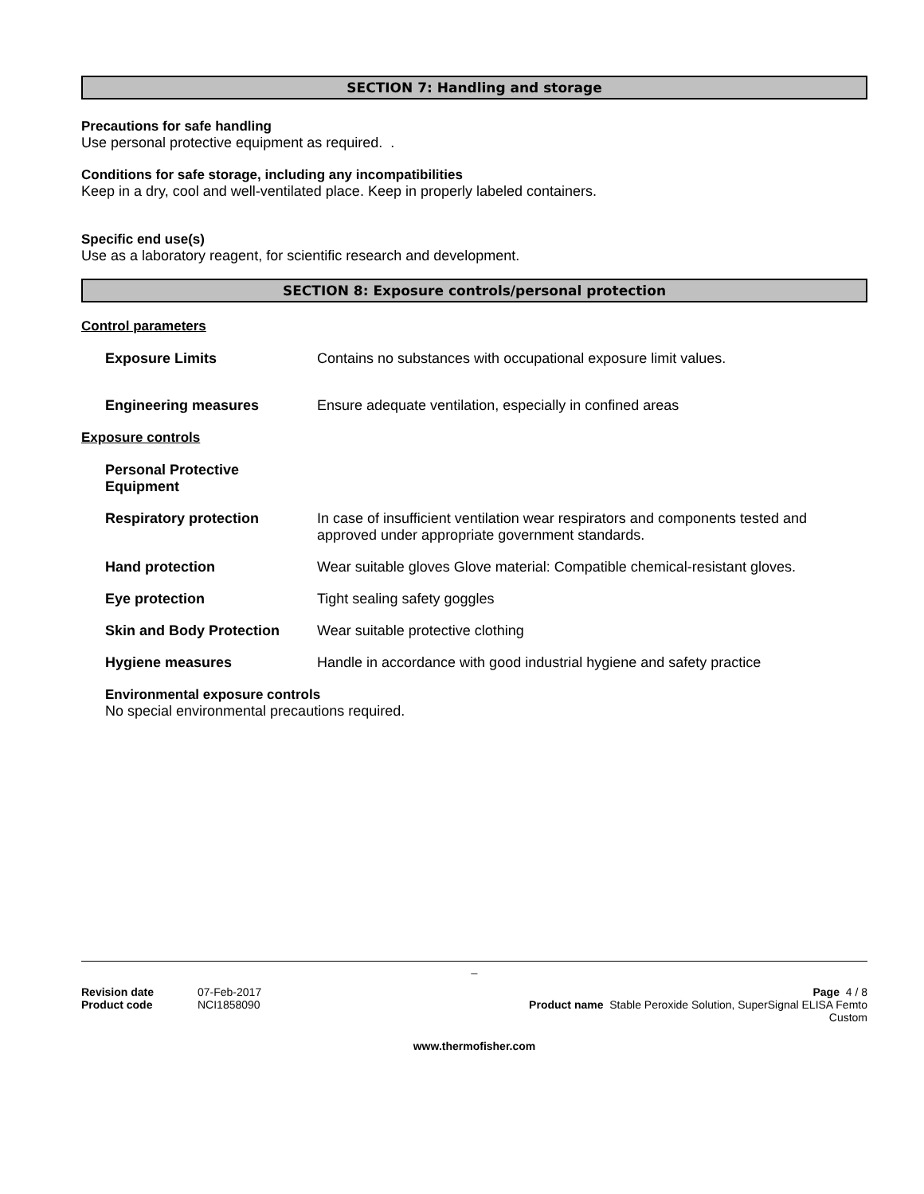SECTION 7: Handling and storage
Precautions for safe handling
Use personal protective equipment as required. .
Conditions for safe storage, including any incompatibilities
Keep in a dry, cool and well-ventilated place. Keep in properly labeled containers.
Specific end use(s)
Use as a laboratory reagent, for scientific research and development.
SECTION 8: Exposure controls/personal protection
Control parameters
Exposure Limits Contains no substances with occupational exposure limit values.
Engineering measures Ensure adequate ventilation, especially in confined areas
Exposure controls
Personal Protective Equipment
Respiratory protection In case of insufficient ventilation wear respirators and components tested and approved under appropriate government standards.
Hand protection Wear suitable gloves Glove material: Compatible chemical-resistant gloves.
Eye protection Tight sealing safety goggles
Skin and Body Protection Wear suitable protective clothing
Hygiene measures Handle in accordance with good industrial hygiene and safety practice
Environmental exposure controls
No special environmental precautions required.
_
Revision date 07-Feb-2017
Product code NCI1858090
Page 4 / 8
Product name Stable Peroxide Solution, SuperSignal ELISA Femto
Custom
www.thermofisher.com